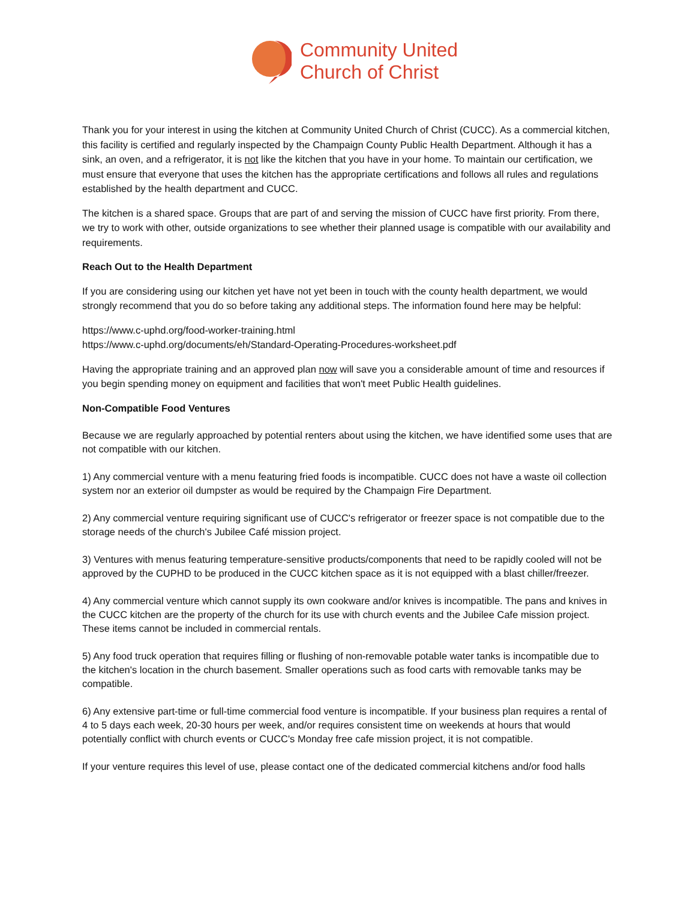Community United
Church of Christ
Thank you for your interest in using the kitchen at Community United Church of Christ (CUCC). As a commercial kitchen, this facility is certified and regularly inspected by the Champaign County Public Health Department. Although it has a sink, an oven, and a refrigerator, it is not like the kitchen that you have in your home. To maintain our certification, we must ensure that everyone that uses the kitchen has the appropriate certifications and follows all rules and regulations established by the health department and CUCC.
The kitchen is a shared space. Groups that are part of and serving the mission of CUCC have first priority. From there, we try to work with other, outside organizations to see whether their planned usage is compatible with our availability and requirements.
Reach Out to the Health Department
If you are considering using our kitchen yet have not yet been in touch with the county health department, we would strongly recommend that you do so before taking any additional steps. The information found here may be helpful:
https://www.c-uphd.org/food-worker-training.html
https://www.c-uphd.org/documents/eh/Standard-Operating-Procedures-worksheet.pdf
Having the appropriate training and an approved plan now will save you a considerable amount of time and resources if you begin spending money on equipment and facilities that won't meet Public Health guidelines.
Non-Compatible Food Ventures
Because we are regularly approached by potential renters about using the kitchen, we have identified some uses that are not compatible with our kitchen.
1) Any commercial venture with a menu featuring fried foods is incompatible. CUCC does not have a waste oil collection system nor an exterior oil dumpster as would be required by the Champaign Fire Department.
2) Any commercial venture requiring significant use of CUCC's refrigerator or freezer space is not compatible due to the storage needs of the church's Jubilee Café mission project.
3) Ventures with menus featuring temperature-sensitive products/components that need to be rapidly cooled will not be approved by the CUPHD to be produced in the CUCC kitchen space as it is not equipped with a blast chiller/freezer.
4) Any commercial venture which cannot supply its own cookware and/or knives is incompatible. The pans and knives in the CUCC kitchen are the property of the church for its use with church events and the Jubilee Cafe mission project. These items cannot be included in commercial rentals.
5) Any food truck operation that requires filling or flushing of non-removable potable water tanks is incompatible due to the kitchen's location in the church basement. Smaller operations such as food carts with removable tanks may be compatible.
6) Any extensive part-time or full-time commercial food venture is incompatible. If your business plan requires a rental of 4 to 5 days each week, 20-30 hours per week, and/or requires consistent time on weekends at hours that would potentially conflict with church events or CUCC's Monday free cafe mission project, it is not compatible.
If your venture requires this level of use, please contact one of the dedicated commercial kitchens and/or food halls